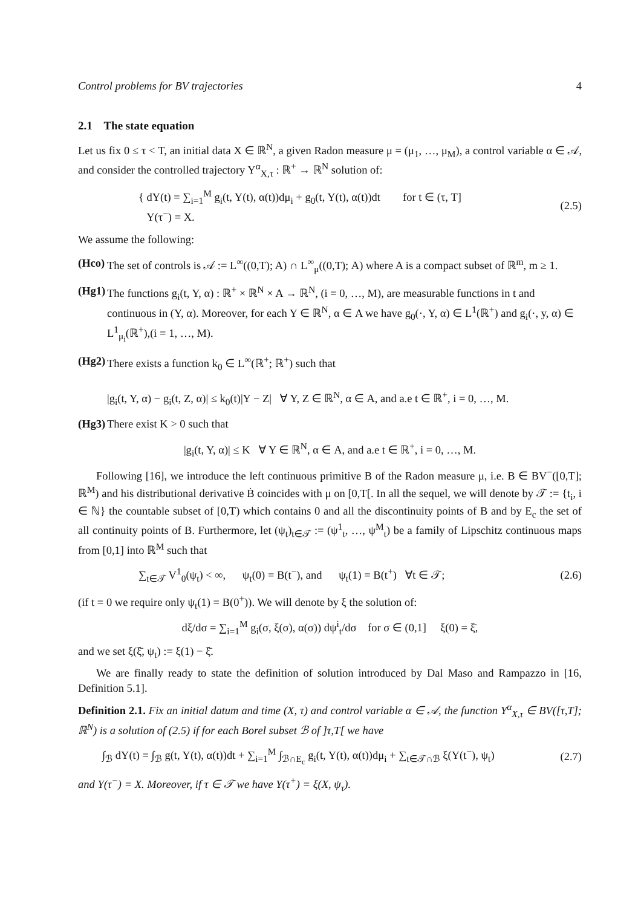Control problems for BV trajectories 4
2.1 The state equation
Let us fix 0 ≤ τ < T, an initial data X ∈ ℝ<sup>N</sup>, a given Radon measure μ = (μ<sub>1</sub>, …, μ<sub>M</sub>), a control variable α ∈ 𝒜, and consider the controlled trajectory Y<sup>α</sup><sub>X,τ</sub> : ℝ<sup>+</sup> → ℝ<sup>N</sup> solution of:
{ dY(t) = ∑<sub>i=1</sub><sup>M</sup> g<sub>i</sub>(t, Y(t), α(t))dμ<sub>i</sub> + g<sub>0</sub>(t, Y(t), α(t))dt for t ∈ (τ, T]
Y(τ<sup>−</sup>) = X.
(2.5)
We assume the following:
(Hco)
The set of controls is 𝒜 := L<sup>∞</sup>((0,T); A) ∩ L<sup>∞</sup><sub>μ</sub>((0,T); A) where A is a compact subset of ℝ<sup>m</sup>, m ≥ 1.
(Hg1)
The functions g<sub>i</sub>(t, Y, α) : ℝ<sup>+</sup> × ℝ<sup>N</sup> × A → ℝ<sup>N</sup>, (i = 0, …, M), are measurable functions in t and continuous in (Y, α). Moreover, for each Y ∈ ℝ<sup>N</sup>, α ∈ A we have g<sub>0</sub>(·, Y, α) ∈ L<sup>1</sup>(ℝ<sup>+</sup>) and g<sub>i</sub>(·, y, α) ∈ L<sup>1</sup><sub>μ<sub>i</sub></sub>(ℝ<sup>+</sup>),(i = 1, …, M).
(Hg2)
There exists a function k<sub>0</sub> ∈ L<sup>∞</sup>(ℝ<sup>+</sup>; ℝ<sup>+</sup>) such that
|g<sub>i</sub>(t, Y, α) − g<sub>i</sub>(t, Z, α)| ≤ k<sub>0</sub>(t)|Y − Z| ∀ Y, Z ∈ ℝ<sup>N</sup>, α ∈ A, and a.e t ∈ ℝ<sup>+</sup>, i = 0, …, M.
(Hg3)
There exist K > 0 such that
|g<sub>i</sub>(t, Y, α)| ≤ K ∀ Y ∈ ℝ<sup>N</sup>, α ∈ A, and a.e t ∈ ℝ<sup>+</sup>, i = 0, …, M.
Following [16], we introduce the left continuous primitive B of the Radon measure μ, i.e. B ∈ BV<sup>−</sup>([0,T]; ℝ<sup>M</sup>) and his distributional derivative Ḃ coincides with μ on [0,T[. In all the sequel, we will denote by 𝒯 := {t<sub>i</sub>, i ∈ ℕ} the countable subset of [0,T) which contains 0 and all the discontinuity points of B and by E<sub>c</sub> the set of all continuity points of B. Furthermore, let (ψ<sub>t</sub>)<sub>t∈𝒯</sub> := (ψ<sup>1</sup><sub>t</sub>, …, ψ<sup>M</sup><sub>t</sub>) be a family of Lipschitz continuous maps from [0,1] into ℝ<sup>M</sup> such that
∑<sub>t∈𝒯</sub> V<sup>1</sup><sub>0</sub>(ψ<sub>t</sub>) < ∞, ψ<sub>t</sub>(0) = B(t<sup>−</sup>), and ψ<sub>t</sub>(1) = B(t<sup>+</sup>) ∀t ∈ 𝒯;
(2.6)
(if t = 0 we require only ψ<sub>t</sub>(1) = B(0<sup>+</sup>)). We will denote by ξ the solution of:
dξ/dσ = ∑<sub>i=1</sub><sup>M</sup> g<sub>i</sub>(σ, ξ(σ), α(σ)) dψ<sup>i</sup><sub>t</sub>/dσ for σ ∈ (0,1] ξ(0) = ξ̄,
and we set ξ(ξ̄, ψ<sub>t</sub>) := ξ(1) − ξ̄.
We are finally ready to state the definition of solution introduced by Dal Maso and Rampazzo in [16, Definition 5.1].
Definition 2.1. Fix an initial datum and time (X, τ) and control variable α ∈ 𝒜, the function Y<sup>α</sup><sub>X,τ</sub> ∈ BV([τ,T]; ℝ<sup>N</sup>) is a solution of (2.5) if for each Borel subset ℬ of ]τ,T[ we have
∫<sub>ℬ</sub> dY(t) = ∫<sub>ℬ</sub> g(t, Y(t), α(t))dt + ∑<sub>i=1</sub><sup>M</sup> ∫<sub>ℬ∩E<sub>c</sub></sub> g<sub>i</sub>(t, Y(t), α(t))dμ<sub>i</sub> + ∑<sub>t∈𝒯∩ℬ</sub> ξ(Y(t<sup>−</sup>), ψ<sub>t</sub>)
(2.7)
and Y(τ<sup>−</sup>) = X. Moreover, if τ ∈ 𝒯 we have Y(τ<sup>+</sup>) = ξ(X, ψ<sub>τ</sub>).